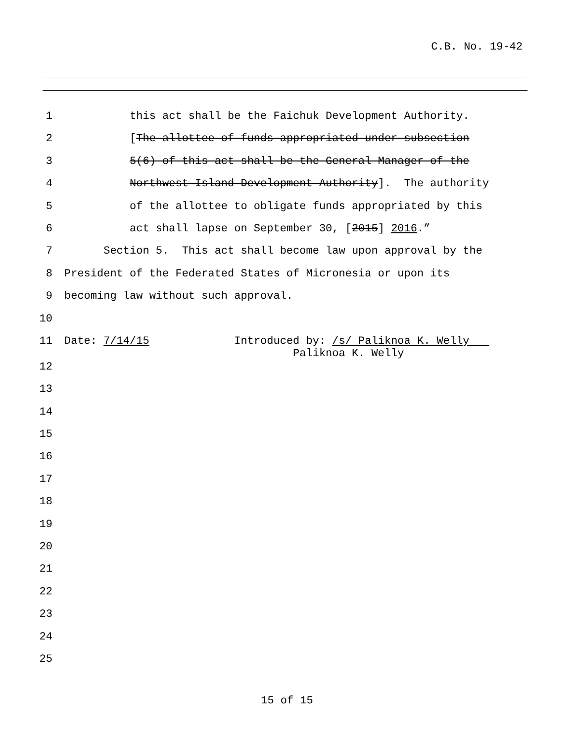C.B. No. 19-42
1 this act shall be the Faichuk Development Authority.
2 [The allottee of funds appropriated under subsection
3 5(6) of this act shall be the General Manager of the
4 Northwest Island Development Authority]. The authority
5 of the allottee to obligate funds appropriated by this
6 act shall lapse on September 30, [2015] 2016.”
7 Section 5. This act shall become law upon approval by the
8 President of the Federated States of Micronesia or upon its
9 becoming law without such approval.
10
11 Date: 7/14/15 Introduced by: /s/ Paliknoa K. Welly Paliknoa K. Welly
12
13
14
15
16
17
18
19
20
21
22
23
24
25
15 of 15